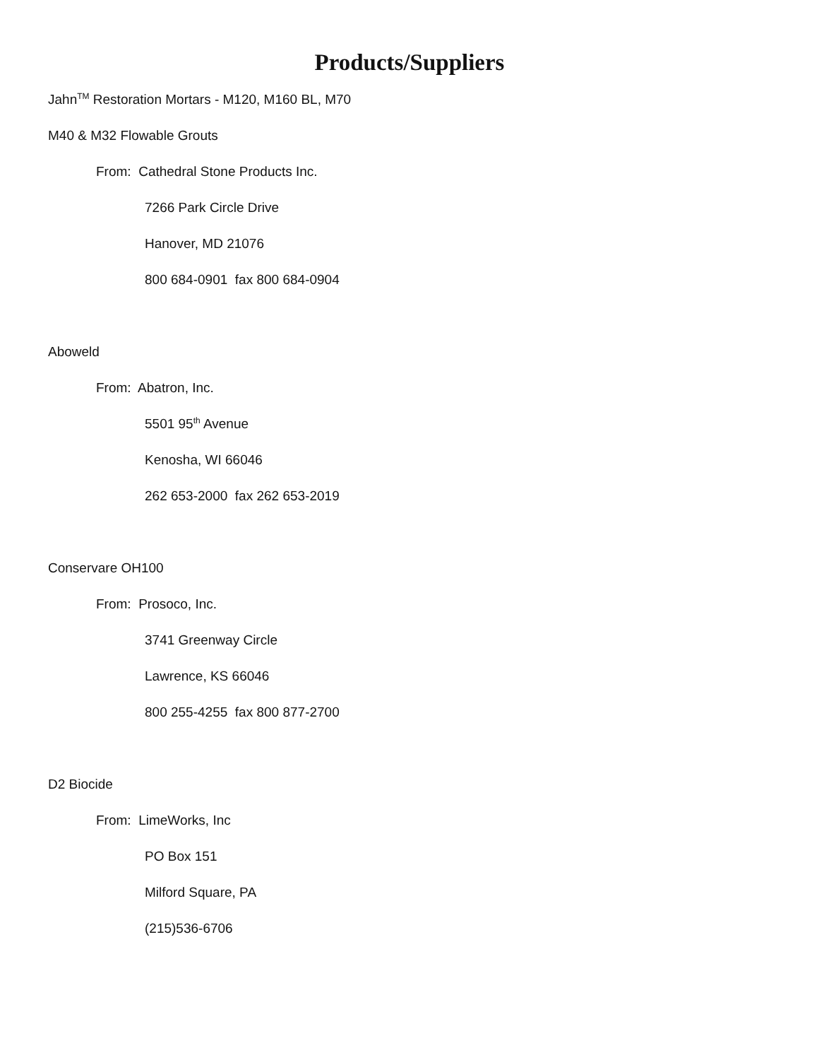Products/Suppliers
Jahn<sup>TM</sup> Restoration Mortars - M120, M160 BL, M70
M40 & M32 Flowable Grouts
From: Cathedral Stone Products Inc.
7266 Park Circle Drive
Hanover, MD 21076
800 684-0901 fax 800 684-0904
Aboweld
From: Abatron, Inc.
5501 95<sup>th</sup> Avenue
Kenosha, WI 66046
262 653-2000 fax 262 653-2019
Conservare OH100
From: Prosoco, Inc.
3741 Greenway Circle
Lawrence, KS 66046
800 255-4255 fax 800 877-2700
D2 Biocide
From: LimeWorks, Inc
PO Box 151
Milford Square, PA
(215)536-6706